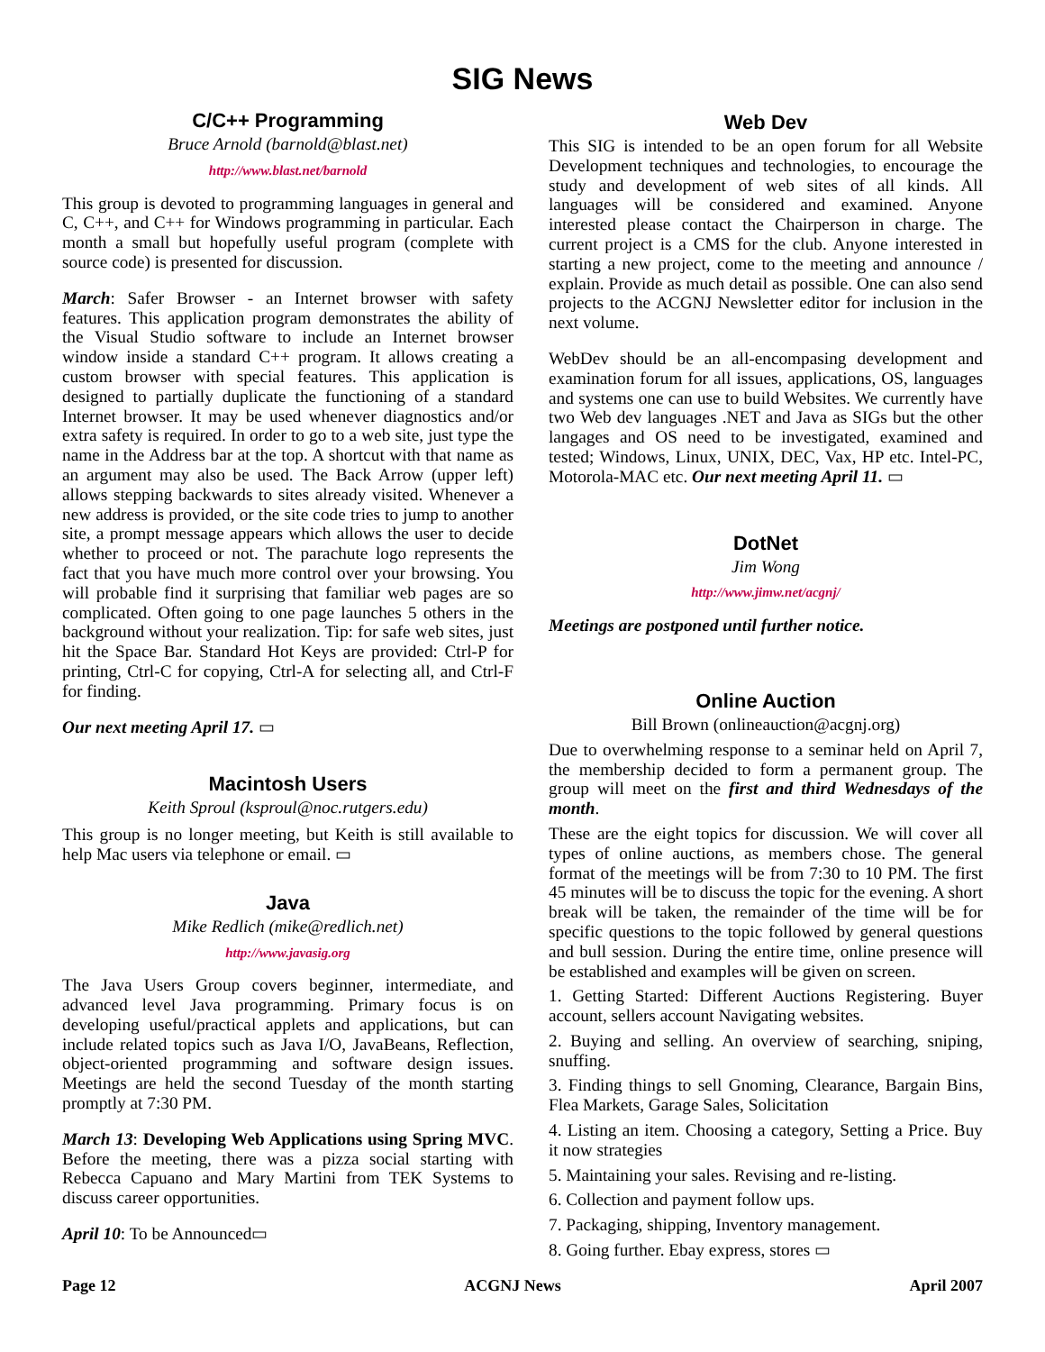SIG News
C/C++ Programming
Bruce Arnold (barnold@blast.net)
http://www.blast.net/barnold
This group is devoted to programming languages in general and C, C++, and C++ for Windows programming in particular. Each month a small but hopefully useful program (complete with source code) is presented for discussion.
March: Safer Browser - an Internet browser with safety features. This application program demonstrates the ability of the Visual Studio software to include an Internet browser window inside a standard C++ program. It allows creating a custom browser with special features. This application is designed to partially duplicate the functioning of a standard Internet browser. It may be used whenever diagnostics and/or extra safety is required. In order to go to a web site, just type the name in the Address bar at the top. A shortcut with that name as an argument may also be used. The Back Arrow (upper left) allows stepping backwards to sites already visited. Whenever a new address is provided, or the site code tries to jump to another site, a prompt message appears which allows the user to decide whether to proceed or not. The parachute logo represents the fact that you have much more control over your browsing. You will probable find it surprising that familiar web pages are so complicated. Often going to one page launches 5 others in the background without your realization. Tip: for safe web sites, just hit the Space Bar. Standard Hot Keys are provided: Ctrl-P for printing, Ctrl-C for copying, Ctrl-A for selecting all, and Ctrl-F for finding.
Our next meeting April 17. ▭
Macintosh Users
Keith Sproul (ksproul@noc.rutgers.edu)
This group is no longer meeting, but Keith is still available to help Mac users via telephone or email. ▭
Java
Mike Redlich (mike@redlich.net)
http://www.javasig.org
The Java Users Group covers beginner, intermediate, and advanced level Java programming. Primary focus is on developing useful/practical applets and applications, but can include related topics such as Java I/O, JavaBeans, Reflection, object-oriented programming and software design issues. Meetings are held the second Tuesday of the month starting promptly at 7:30 PM.
March 13: Developing Web Applications using Spring MVC. Before the meeting, there was a pizza social starting with Rebecca Capuano and Mary Martini from TEK Systems to discuss career opportunities.
April 10: To be Announced▭
Web Dev
This SIG is intended to be an open forum for all Website Development techniques and technologies, to encourage the study and development of web sites of all kinds. All languages will be considered and examined. Anyone interested please contact the Chairperson in charge. The current project is a CMS for the club. Anyone interested in starting a new project, come to the meeting and announce / explain. Provide as much detail as possible. One can also send projects to the ACGNJ Newsletter editor for inclusion in the next volume.
WebDev should be an all-encompasing development and examination forum for all issues, applications, OS, languages and systems one can use to build Websites. We currently have two Web dev languages .NET and Java as SIGs but the other langages and OS need to be investigated, examined and tested; Windows, Linux, UNIX, DEC, Vax, HP etc. Intel-PC, Motorola-MAC etc. Our next meeting April 11. ▭
DotNet
Jim Wong
http://www.jimw.net/acgnj/
Meetings are postponed until further notice.
Online Auction
Bill Brown (onlineauction@acgnj.org)
Due to overwhelming response to a seminar held on April 7, the membership decided to form a permanent group. The group will meet on the first and third Wednesdays of the month.
These are the eight topics for discussion. We will cover all types of online auctions, as members chose. The general format of the meetings will be from 7:30 to 10 PM. The first 45 minutes will be to discuss the topic for the evening. A short break will be taken, the remainder of the time will be for specific questions to the topic followed by general questions and bull session. During the entire time, online presence will be established and examples will be given on screen.
1. Getting Started: Different Auctions Registering. Buyer account, sellers account Navigating websites.
2. Buying and selling. An overview of searching, sniping, snuffing.
3. Finding things to sell Gnoming, Clearance, Bargain Bins, Flea Markets, Garage Sales, Solicitation
4. Listing an item. Choosing a category, Setting a Price. Buy it now strategies
5. Maintaining your sales. Revising and re-listing.
6. Collection and payment follow ups.
7. Packaging, shipping, Inventory management.
8. Going further. Ebay express, stores ▭
Page 12 ACGNJ News April 2007